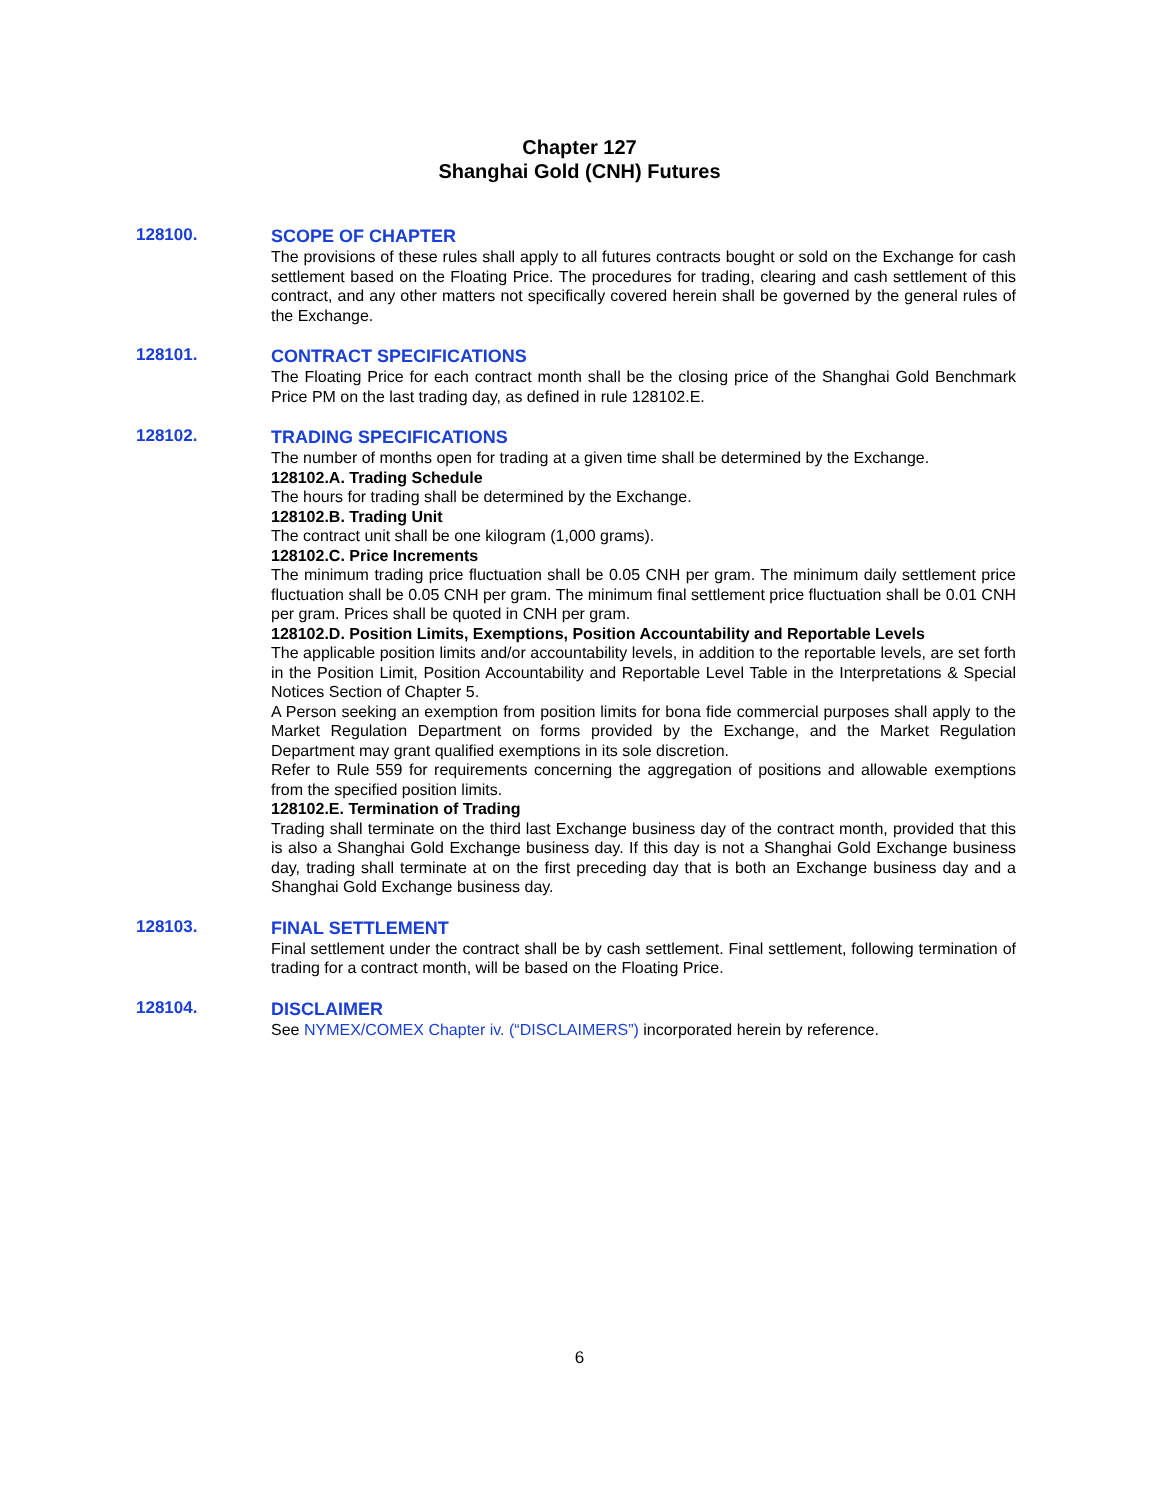Chapter 127
Shanghai Gold (CNH) Futures
128100.
SCOPE OF CHAPTER
The provisions of these rules shall apply to all futures contracts bought or sold on the Exchange for cash settlement based on the Floating Price. The procedures for trading, clearing and cash settlement of this contract, and any other matters not specifically covered herein shall be governed by the general rules of the Exchange.
128101.
CONTRACT SPECIFICATIONS
The Floating Price for each contract month shall be the closing price of the Shanghai Gold Benchmark Price PM on the last trading day, as defined in rule 128102.E.
128102.
TRADING SPECIFICATIONS
The number of months open for trading at a given time shall be determined by the Exchange.
128102.A. Trading Schedule
The hours for trading shall be determined by the Exchange.
128102.B. Trading Unit
The contract unit shall be one kilogram (1,000 grams).
128102.C. Price Increments
The minimum trading price fluctuation shall be 0.05 CNH per gram. The minimum daily settlement price fluctuation shall be 0.05 CNH per gram. The minimum final settlement price fluctuation shall be 0.01 CNH per gram. Prices shall be quoted in CNH per gram.
128102.D. Position Limits, Exemptions, Position Accountability and Reportable Levels
The applicable position limits and/or accountability levels, in addition to the reportable levels, are set forth in the Position Limit, Position Accountability and Reportable Level Table in the Interpretations & Special Notices Section of Chapter 5.
A Person seeking an exemption from position limits for bona fide commercial purposes shall apply to the Market Regulation Department on forms provided by the Exchange, and the Market Regulation Department may grant qualified exemptions in its sole discretion.
Refer to Rule 559 for requirements concerning the aggregation of positions and allowable exemptions from the specified position limits.
128102.E. Termination of Trading
Trading shall terminate on the third last Exchange business day of the contract month, provided that this is also a Shanghai Gold Exchange business day. If this day is not a Shanghai Gold Exchange business day, trading shall terminate at on the first preceding day that is both an Exchange business day and a Shanghai Gold Exchange business day.
128103.
FINAL SETTLEMENT
Final settlement under the contract shall be by cash settlement. Final settlement, following termination of trading for a contract month, will be based on the Floating Price.
128104.
DISCLAIMER
See NYMEX/COMEX Chapter iv. (“DISCLAIMERS”) incorporated herein by reference.
6